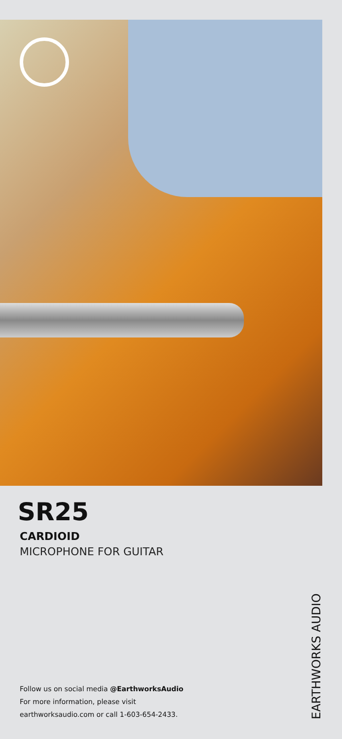SR25
CARDIOID
MICROPHONE FOR GUITAR
Follow us on social media @EarthworksAudio
For more information, please visit
earthworksaudio.com or call 1-603-654-2433.
EARTHWORKS AUDIO